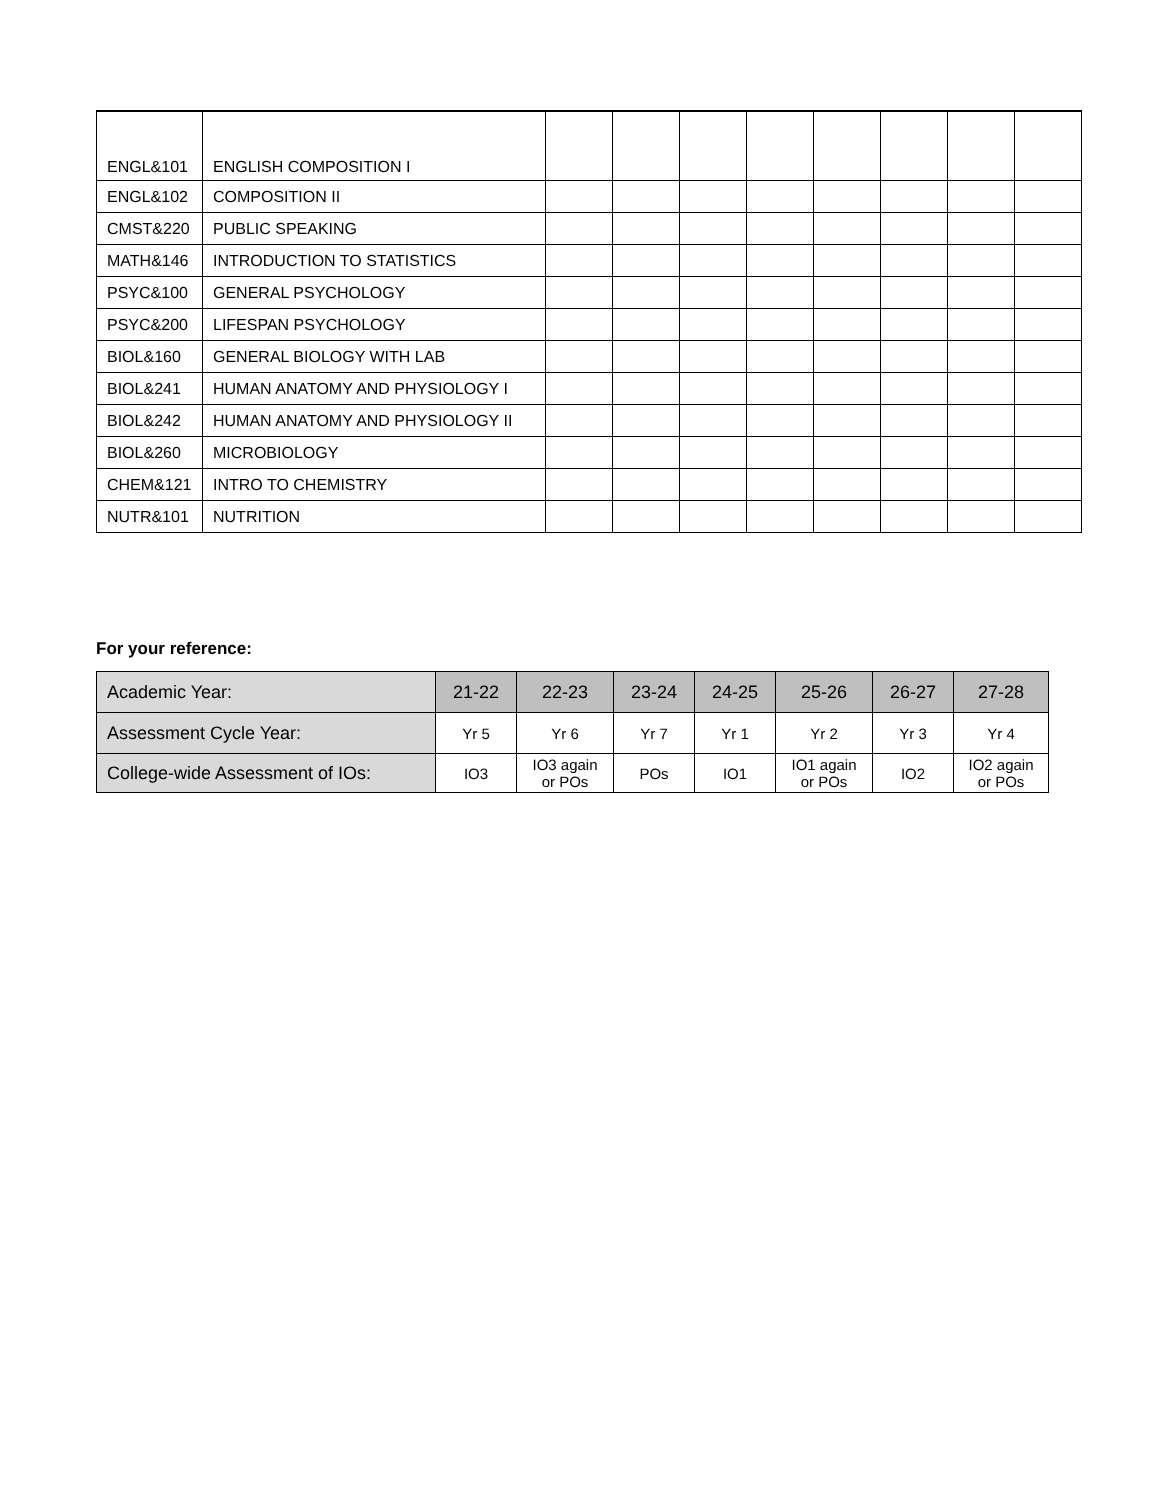| ENGL&101 | ENGLISH COMPOSITION I | | | | | | | | |
| ENGL&102 | COMPOSITION II | | | | | | | | |
| CMST&220 | PUBLIC SPEAKING | | | | | | | | |
| MATH&146 | INTRODUCTION TO STATISTICS | | | | | | | | |
| PSYC&100 | GENERAL PSYCHOLOGY | | | | | | | | |
| PSYC&200 | LIFESPAN PSYCHOLOGY | | | | | | | | |
| BIOL&160 | GENERAL BIOLOGY WITH LAB | | | | | | | | |
| BIOL&241 | HUMAN ANATOMY AND PHYSIOLOGY I | | | | | | | | |
| BIOL&242 | HUMAN ANATOMY AND PHYSIOLOGY II | | | | | | | | |
| BIOL&260 | MICROBIOLOGY | | | | | | | | |
| CHEM&121 | INTRO TO CHEMISTRY | | | | | | | | |
| NUTR&101 | NUTRITION | | | | | | | | |
For your reference:
| Academic Year: | 21-22 | 22-23 | 23-24 | 24-25 | 25-26 | 26-27 | 27-28 |
| Assessment Cycle Year: | Yr 5 | Yr 6 | Yr 7 | Yr 1 | Yr 2 | Yr 3 | Yr 4 |
| College-wide Assessment of IOs: | IO3 | IO3 again or POs | POs | IO1 | IO1 again or POs | IO2 | IO2 again or POs |